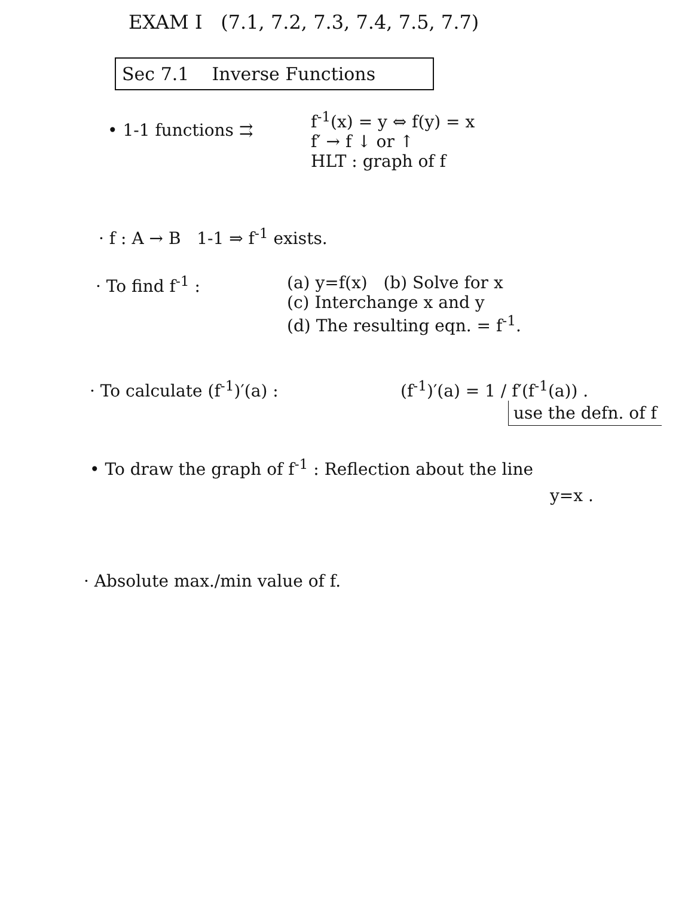EXAM I (7.1, 7.2, 7.3, 7.4, 7.5, 7.7)
Sec 7.1 Inverse Functions
• 1-1 functions ⇉
f<sup>-1</sup>(x) = y ⇔ f(y) = x
f′ → f ↓ or ↑
HLT : graph of f
· f : A → B 1-1 ⇒ f<sup>-1</sup> exists.
· To find f<sup>-1</sup> : (a) y=f(x) (b) Solve for x
(c) Interchange x and y
(d) The resulting eqn. = f<sup>-1</sup>.
· To calculate (f<sup>-1</sup>)′(a) : (f<sup>-1</sup>)′(a) = 1 / f′(f<sup>-1</sup>(a)) .
use the defn. of f
• To draw the graph of f<sup>-1</sup> : Reflection about the line
y=x .
· Absolute max./min value of f.